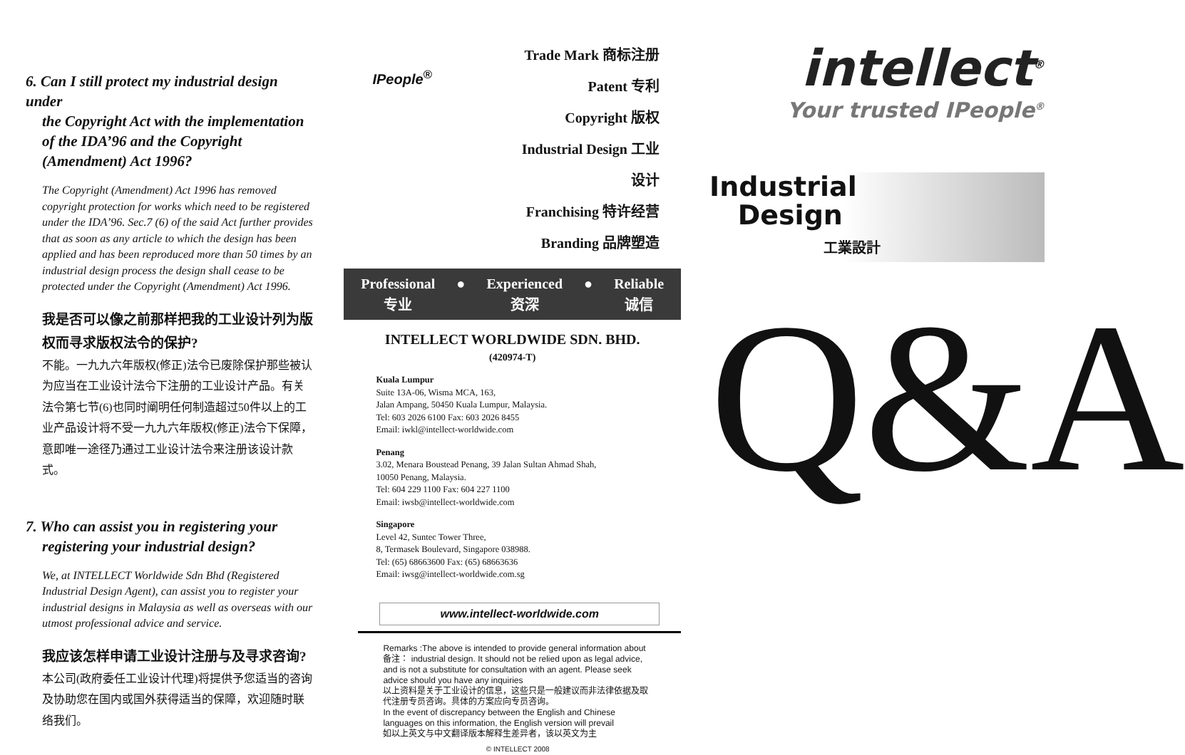6. Can I still protect my industrial design under
the Copyright Act with the implementation of the IDA’96 and the Copyright (Amendment) Act 1996?
The Copyright (Amendment) Act 1996 has removed copyright protection for works which need to be registered under the IDA’96. Sec.7 (6) of the said Act further provides that as soon as any article to which the design has been applied and has been reproduced more than 50 times by an industrial design process the design shall cease to be protected under the Copyright (Amendment) Act 1996.
我是否可以像之前那样把我的工业设计列为版权而寻求版权法令的保护?
不能。一九九六年版权(修正)法令已废除保护那些被认为应当在工业设计法令下注册的工业设计产品。有关法令第七节(6)也同时阐明任何制造超过50件以上的工业产品设计将不受一九九六年版权(修正)法令下保障，意即唯一途径乃通过工业设计法令来注册该设计款式。
7. Who can assist you in registering your
registering your industrial design?
We, at INTELLECT Worldwide Sdn Bhd (Registered Industrial Design Agent), can assist you to register your industrial designs in Malaysia as well as overseas with our utmost professional advice and service.
我应该怎样申请工业设计注册与及寻求咨询?
本公司(政府委任工业设计代理)将提供予您适当的咨询及协助您在国内或国外获得适当的保障，欢迎随时联络我们。
IPeople<sup>®</sup>
Trade Mark 商标注册
Patent 专利
Copyright 版权
Industrial Design 工业设计
Franchising 特许经营
Branding 品牌塑造
Professional
专业
● Experienced
资深
● Reliable
诚信
INTELLECT WORLDWIDE SDN. BHD.
(420974-T)
Kuala Lumpur
Suite 13A-06, Wisma MCA, 163,
Jalan Ampang, 50450 Kuala Lumpur, Malaysia.
Tel: 603 2026 6100 Fax: 603 2026 8455
Email: iwkl@intellect-worldwide.com
Penang
3.02, Menara Boustead Penang, 39 Jalan Sultan Ahmad Shah,
10050 Penang, Malaysia.
Tel: 604 229 1100 Fax: 604 227 1100
Email: iwsb@intellect-worldwide.com
Singapore
Level 42, Suntec Tower Three,
8, Termasek Boulevard, Singapore 038988.
Tel: (65) 68663600 Fax: (65) 68663636
Email: iwsg@intellect-worldwide.com.sg
www.intellect-worldwide.com
Remarks :The above is intended to provide general information about
备注： industrial design. It should not be relied upon as legal advice, and is not a substitute for consultation with an agent. Please seek advice should you have any inquiries
以上资料是关于工业设计的信息，这些只是一般建议而非法律依据及取代注册专员咨询。具体的方案应向专员咨询。
In the event of discrepancy between the English and Chinese languages on this information, the English version will prevail
如以上英文与中文翻译版本解释生差异者，该以英文为主
© INTELLECT 2008
intellect<sup>®</sup>
Your trusted IPeople<sup>®</sup>
Industrial
Design
工業設計
Q&A